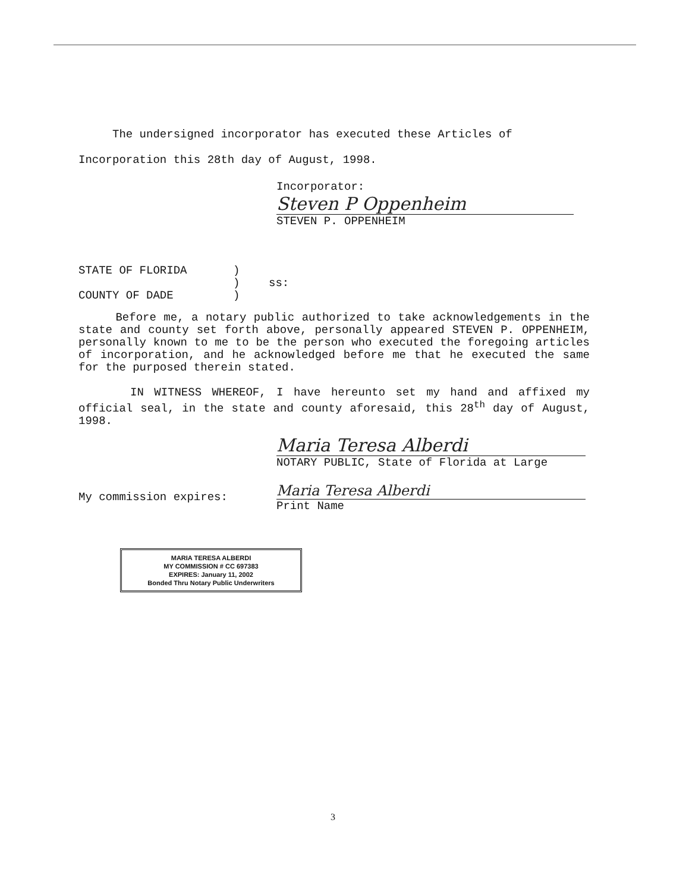The undersigned incorporator has executed these Articles of Incorporation this 28th day of August, 1998.
Incorporator:
Steven P Oppenheim
STEVEN P. OPPENHEIM
STATE OF FLORIDA
COUNTY OF DADE
)
)
)
ss:
Before me, a notary public authorized to take acknowledgements in the state and county set forth above, personally appeared STEVEN P. OPPENHEIM, personally known to me to be the person who executed the foregoing articles of incorporation, and he acknowledged before me that he executed the same for the purposed therein stated.
IN WITNESS WHEREOF, I have hereunto set my hand and affixed my official seal, in the state and county aforesaid, this 28<sup>th</sup> day of August, 1998.
Maria Teresa Alberdi
NOTARY PUBLIC, State of Florida at Large
My commission expires:
Maria Teresa Alberdi
Print Name
MARIA TERESA ALBERDI
MY COMMISSION # CC 697383
EXPIRES: January 11, 2002
Bonded Thru Notary Public Underwriters
3